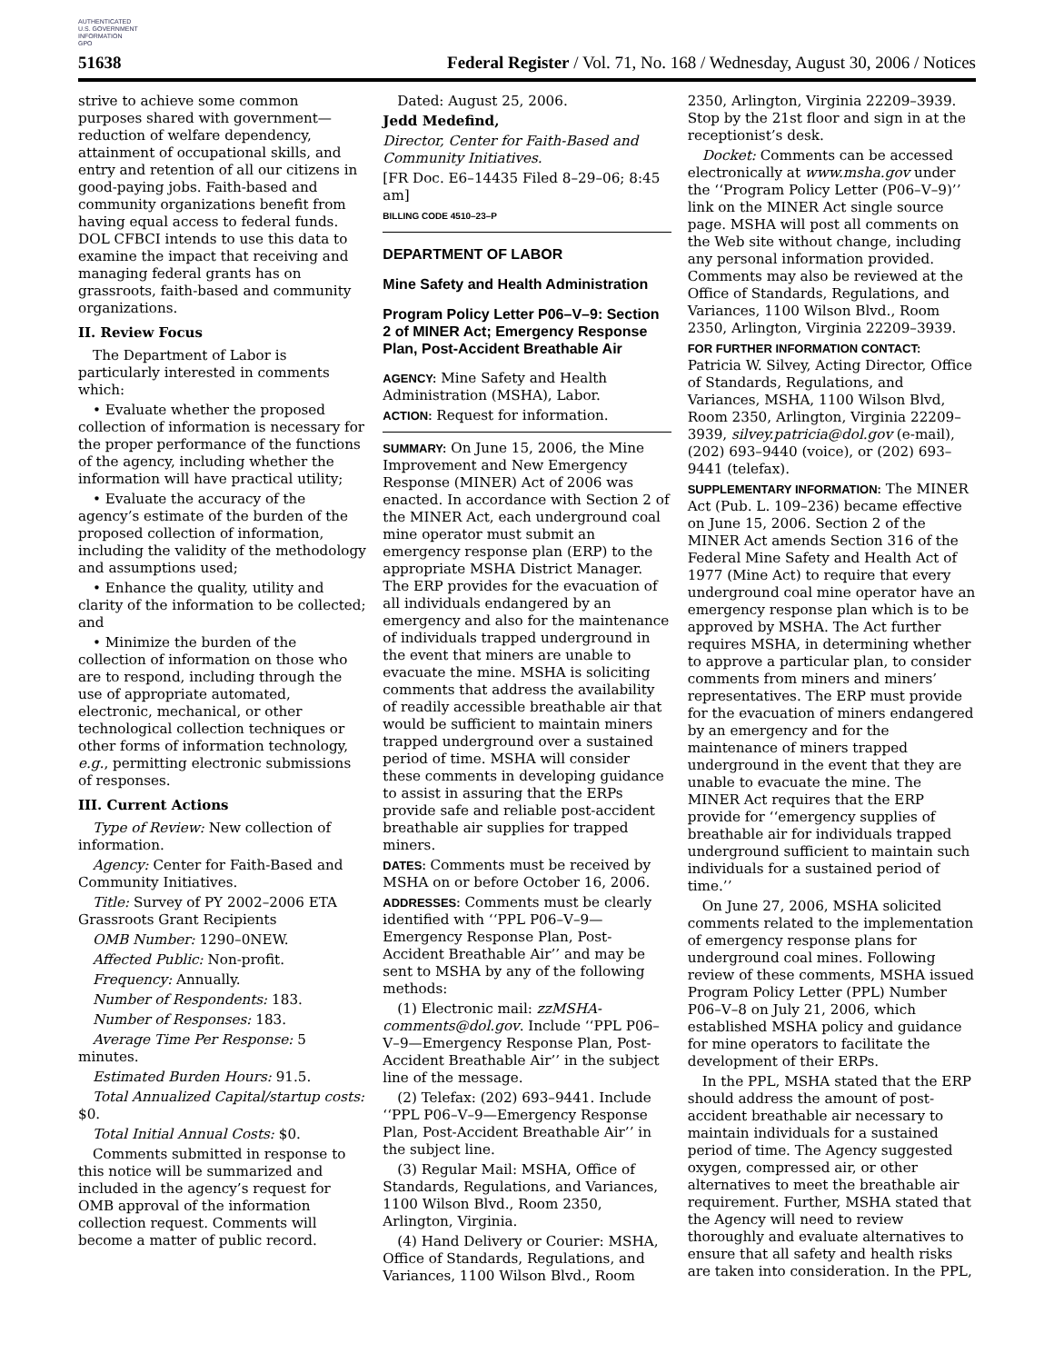AUTHENTICATED
U.S. GOVERNMENT
INFORMATION
GPO
51638 Federal Register / Vol. 71, No. 168 / Wednesday, August 30, 2006 / Notices
strive to achieve some common purposes shared with government—reduction of welfare dependency, attainment of occupational skills, and entry and retention of all our citizens in good-paying jobs. Faith-based and community organizations benefit from having equal access to federal funds. DOL CFBCI intends to use this data to examine the impact that receiving and managing federal grants has on grassroots, faith-based and community organizations.
II. Review Focus
The Department of Labor is particularly interested in comments which:
• Evaluate whether the proposed collection of information is necessary for the proper performance of the functions of the agency, including whether the information will have practical utility;
• Evaluate the accuracy of the agency’s estimate of the burden of the proposed collection of information, including the validity of the methodology and assumptions used;
• Enhance the quality, utility and clarity of the information to be collected; and
• Minimize the burden of the collection of information on those who are to respond, including through the use of appropriate automated, electronic, mechanical, or other technological collection techniques or other forms of information technology, e.g., permitting electronic submissions of responses.
III. Current Actions
Type of Review: New collection of information.
Agency: Center for Faith-Based and Community Initiatives.
Title: Survey of PY 2002–2006 ETA Grassroots Grant Recipients
OMB Number: 1290–0NEW.
Affected Public: Non-profit.
Frequency: Annually.
Number of Respondents: 183.
Number of Responses: 183.
Average Time Per Response: 5 minutes.
Estimated Burden Hours: 91.5.
Total Annualized Capital/startup costs: $0.
Total Initial Annual Costs: $0.
Comments submitted in response to this notice will be summarized and included in the agency’s request for OMB approval of the information collection request. Comments will become a matter of public record.
Dated: August 25, 2006.
Jedd Medefind,
Director, Center for Faith-Based and Community Initiatives.
[FR Doc. E6–14435 Filed 8–29–06; 8:45 am]
BILLING CODE 4510–23–P
DEPARTMENT OF LABOR
Mine Safety and Health Administration
Program Policy Letter P06–V–9: Section 2 of MINER Act; Emergency Response Plan, Post-Accident Breathable Air
AGENCY: Mine Safety and Health Administration (MSHA), Labor.
ACTION: Request for information.
SUMMARY: On June 15, 2006, the Mine Improvement and New Emergency Response (MINER) Act of 2006 was enacted. In accordance with Section 2 of the MINER Act, each underground coal mine operator must submit an emergency response plan (ERP) to the appropriate MSHA District Manager. The ERP provides for the evacuation of all individuals endangered by an emergency and also for the maintenance of individuals trapped underground in the event that miners are unable to evacuate the mine. MSHA is soliciting comments that address the availability of readily accessible breathable air that would be sufficient to maintain miners trapped underground over a sustained period of time. MSHA will consider these comments in developing guidance to assist in assuring that the ERPs provide safe and reliable post-accident breathable air supplies for trapped miners.
DATES: Comments must be received by MSHA on or before October 16, 2006.
ADDRESSES: Comments must be clearly identified with ‘‘PPL P06–V–9—Emergency Response Plan, Post-Accident Breathable Air’’ and may be sent to MSHA by any of the following methods:
(1) Electronic mail: zzMSHA-comments@dol.gov. Include ‘‘PPL P06–V–9—Emergency Response Plan, Post-Accident Breathable Air’’ in the subject line of the message.
(2) Telefax: (202) 693–9441. Include ‘‘PPL P06–V–9—Emergency Response Plan, Post-Accident Breathable Air’’ in the subject line.
(3) Regular Mail: MSHA, Office of Standards, Regulations, and Variances, 1100 Wilson Blvd., Room 2350, Arlington, Virginia.
(4) Hand Delivery or Courier: MSHA, Office of Standards, Regulations, and Variances, 1100 Wilson Blvd., Room
2350, Arlington, Virginia 22209–3939. Stop by the 21st floor and sign in at the receptionist’s desk.
Docket: Comments can be accessed electronically at www.msha.gov under the ‘‘Program Policy Letter (P06–V–9)’’ link on the MINER Act single source page. MSHA will post all comments on the Web site without change, including any personal information provided. Comments may also be reviewed at the Office of Standards, Regulations, and Variances, 1100 Wilson Blvd., Room 2350, Arlington, Virginia 22209–3939.
FOR FURTHER INFORMATION CONTACT: Patricia W. Silvey, Acting Director, Office of Standards, Regulations, and Variances, MSHA, 1100 Wilson Blvd, Room 2350, Arlington, Virginia 22209–3939, silvey.patricia@dol.gov (e-mail), (202) 693–9440 (voice), or (202) 693–9441 (telefax).
SUPPLEMENTARY INFORMATION: The MINER Act (Pub. L. 109–236) became effective on June 15, 2006. Section 2 of the MINER Act amends Section 316 of the Federal Mine Safety and Health Act of 1977 (Mine Act) to require that every underground coal mine operator have an emergency response plan which is to be approved by MSHA. The Act further requires MSHA, in determining whether to approve a particular plan, to consider comments from miners and miners’ representatives. The ERP must provide for the evacuation of miners endangered by an emergency and for the maintenance of miners trapped underground in the event that they are unable to evacuate the mine. The MINER Act requires that the ERP provide for ‘‘emergency supplies of breathable air for individuals trapped underground sufficient to maintain such individuals for a sustained period of time.’’
On June 27, 2006, MSHA solicited comments related to the implementation of emergency response plans for underground coal mines. Following review of these comments, MSHA issued Program Policy Letter (PPL) Number P06–V–8 on July 21, 2006, which established MSHA policy and guidance for mine operators to facilitate the development of their ERPs.
In the PPL, MSHA stated that the ERP should address the amount of post-accident breathable air necessary to maintain individuals for a sustained period of time. The Agency suggested oxygen, compressed air, or other alternatives to meet the breathable air requirement. Further, MSHA stated that the Agency will need to review thoroughly and evaluate alternatives to ensure that all safety and health risks are taken into consideration. In the PPL,